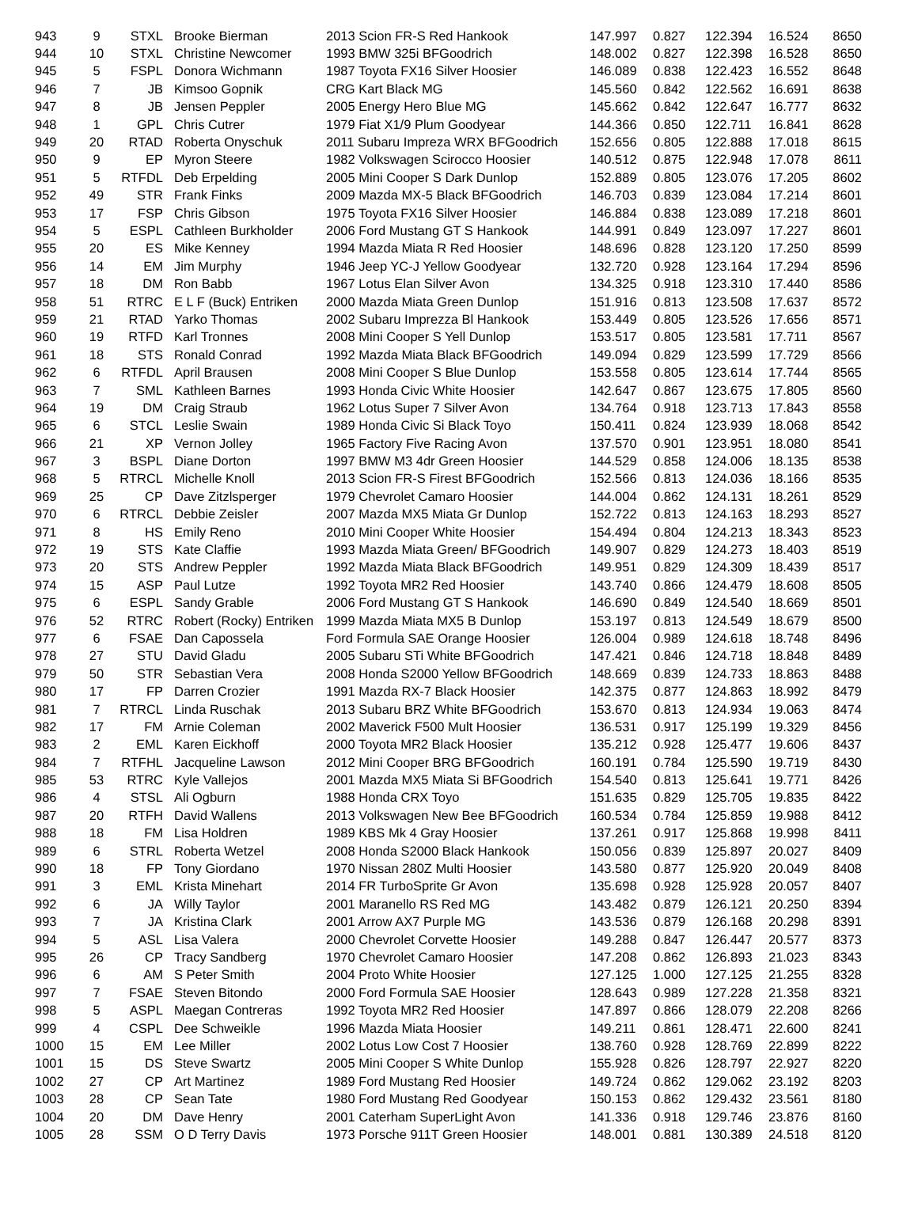| 943 | 9 | STXL | Brooke Bierman | 2013 Scion FR-S Red Hankook | 147.997 | 0.827 | 122.394 | 16.524 | 8650 |
| 944 | 10 | STXL | Christine Newcomer | 1993 BMW 325i BFGoodrich | 148.002 | 0.827 | 122.398 | 16.528 | 8650 |
| 945 | 5 | FSPL | Donora Wichmann | 1987 Toyota FX16 Silver Hoosier | 146.089 | 0.838 | 122.423 | 16.552 | 8648 |
| 946 | 7 | JB | Kimsoo Gopnik | CRG Kart Black MG | 145.560 | 0.842 | 122.562 | 16.691 | 8638 |
| 947 | 8 | JB | Jensen Peppler | 2005 Energy Hero Blue MG | 145.662 | 0.842 | 122.647 | 16.777 | 8632 |
| 948 | 1 | GPL | Chris Cutrer | 1979 Fiat X1/9 Plum Goodyear | 144.366 | 0.850 | 122.711 | 16.841 | 8628 |
| 949 | 20 | RTAD | Roberta Onyschuk | 2011 Subaru Impreza WRX BFGoodrich | 152.656 | 0.805 | 122.888 | 17.018 | 8615 |
| 950 | 9 | EP | Myron Steere | 1982 Volkswagen Scirocco Hoosier | 140.512 | 0.875 | 122.948 | 17.078 | 8611 |
| 951 | 5 | RTFDL | Deb Erpelding | 2005 Mini Cooper S Dark Dunlop | 152.889 | 0.805 | 123.076 | 17.205 | 8602 |
| 952 | 49 | STR | Frank Finks | 2009 Mazda MX-5 Black BFGoodrich | 146.703 | 0.839 | 123.084 | 17.214 | 8601 |
| 953 | 17 | FSP | Chris Gibson | 1975 Toyota FX16 Silver Hoosier | 146.884 | 0.838 | 123.089 | 17.218 | 8601 |
| 954 | 5 | ESPL | Cathleen Burkholder | 2006 Ford Mustang GT S Hankook | 144.991 | 0.849 | 123.097 | 17.227 | 8601 |
| 955 | 20 | ES | Mike Kenney | 1994 Mazda Miata R Red Hoosier | 148.696 | 0.828 | 123.120 | 17.250 | 8599 |
| 956 | 14 | EM | Jim Murphy | 1946 Jeep YC-J Yellow Goodyear | 132.720 | 0.928 | 123.164 | 17.294 | 8596 |
| 957 | 18 | DM | Ron Babb | 1967 Lotus Elan Silver Avon | 134.325 | 0.918 | 123.310 | 17.440 | 8586 |
| 958 | 51 | RTRC | E L F (Buck) Entriken | 2000 Mazda Miata Green Dunlop | 151.916 | 0.813 | 123.508 | 17.637 | 8572 |
| 959 | 21 | RTAD | Yarko Thomas | 2002 Subaru Imprezza Bl Hankook | 153.449 | 0.805 | 123.526 | 17.656 | 8571 |
| 960 | 19 | RTFD | Karl Tronnes | 2008 Mini Cooper S Yell Dunlop | 153.517 | 0.805 | 123.581 | 17.711 | 8567 |
| 961 | 18 | STS | Ronald Conrad | 1992 Mazda Miata Black BFGoodrich | 149.094 | 0.829 | 123.599 | 17.729 | 8566 |
| 962 | 6 | RTFDL | April Brausen | 2008 Mini Cooper S Blue Dunlop | 153.558 | 0.805 | 123.614 | 17.744 | 8565 |
| 963 | 7 | SML | Kathleen Barnes | 1993 Honda Civic White Hoosier | 142.647 | 0.867 | 123.675 | 17.805 | 8560 |
| 964 | 19 | DM | Craig Straub | 1962 Lotus Super 7 Silver Avon | 134.764 | 0.918 | 123.713 | 17.843 | 8558 |
| 965 | 6 | STCL | Leslie Swain | 1989 Honda Civic Si Black Toyo | 150.411 | 0.824 | 123.939 | 18.068 | 8542 |
| 966 | 21 | XP | Vernon Jolley | 1965 Factory Five Racing Avon | 137.570 | 0.901 | 123.951 | 18.080 | 8541 |
| 967 | 3 | BSPL | Diane Dorton | 1997 BMW M3 4dr Green Hoosier | 144.529 | 0.858 | 124.006 | 18.135 | 8538 |
| 968 | 5 | RTRCL | Michelle Knoll | 2013 Scion FR-S Firest BFGoodrich | 152.566 | 0.813 | 124.036 | 18.166 | 8535 |
| 969 | 25 | CP | Dave Zitzlsperger | 1979 Chevrolet Camaro Hoosier | 144.004 | 0.862 | 124.131 | 18.261 | 8529 |
| 970 | 6 | RTRCL | Debbie Zeisler | 2007 Mazda MX5 Miata Gr Dunlop | 152.722 | 0.813 | 124.163 | 18.293 | 8527 |
| 971 | 8 | HS | Emily Reno | 2010 Mini Cooper White Hoosier | 154.494 | 0.804 | 124.213 | 18.343 | 8523 |
| 972 | 19 | STS | Kate Claffie | 1993 Mazda Miata Green/ BFGoodrich | 149.907 | 0.829 | 124.273 | 18.403 | 8519 |
| 973 | 20 | STS | Andrew Peppler | 1992 Mazda Miata Black BFGoodrich | 149.951 | 0.829 | 124.309 | 18.439 | 8517 |
| 974 | 15 | ASP | Paul Lutze | 1992 Toyota MR2 Red Hoosier | 143.740 | 0.866 | 124.479 | 18.608 | 8505 |
| 975 | 6 | ESPL | Sandy Grable | 2006 Ford Mustang GT S Hankook | 146.690 | 0.849 | 124.540 | 18.669 | 8501 |
| 976 | 52 | RTRC | Robert (Rocky) Entriken | 1999 Mazda Miata MX5 B Dunlop | 153.197 | 0.813 | 124.549 | 18.679 | 8500 |
| 977 | 6 | FSAE | Dan Capossela | Ford Formula SAE Orange Hoosier | 126.004 | 0.989 | 124.618 | 18.748 | 8496 |
| 978 | 27 | STU | David Gladu | 2005 Subaru STi White BFGoodrich | 147.421 | 0.846 | 124.718 | 18.848 | 8489 |
| 979 | 50 | STR | Sebastian Vera | 2008 Honda S2000 Yellow BFGoodrich | 148.669 | 0.839 | 124.733 | 18.863 | 8488 |
| 980 | 17 | FP | Darren Crozier | 1991 Mazda RX-7 Black Hoosier | 142.375 | 0.877 | 124.863 | 18.992 | 8479 |
| 981 | 7 | RTRCL | Linda Ruschak | 2013 Subaru BRZ White BFGoodrich | 153.670 | 0.813 | 124.934 | 19.063 | 8474 |
| 982 | 17 | FM | Arnie Coleman | 2002 Maverick F500 Mult Hoosier | 136.531 | 0.917 | 125.199 | 19.329 | 8456 |
| 983 | 2 | EML | Karen Eickhoff | 2000 Toyota MR2 Black Hoosier | 135.212 | 0.928 | 125.477 | 19.606 | 8437 |
| 984 | 7 | RTFHL | Jacqueline Lawson | 2012 Mini Cooper BRG BFGoodrich | 160.191 | 0.784 | 125.590 | 19.719 | 8430 |
| 985 | 53 | RTRC | Kyle Vallejos | 2001 Mazda MX5 Miata Si BFGoodrich | 154.540 | 0.813 | 125.641 | 19.771 | 8426 |
| 986 | 4 | STSL | Ali Ogburn | 1988 Honda CRX Toyo | 151.635 | 0.829 | 125.705 | 19.835 | 8422 |
| 987 | 20 | RTFH | David Wallens | 2013 Volkswagen New Bee BFGoodrich | 160.534 | 0.784 | 125.859 | 19.988 | 8412 |
| 988 | 18 | FM | Lisa Holdren | 1989 KBS Mk 4 Gray Hoosier | 137.261 | 0.917 | 125.868 | 19.998 | 8411 |
| 989 | 6 | STRL | Roberta Wetzel | 2008 Honda S2000 Black Hankook | 150.056 | 0.839 | 125.897 | 20.027 | 8409 |
| 990 | 18 | FP | Tony Giordano | 1970 Nissan 280Z Multi Hoosier | 143.580 | 0.877 | 125.920 | 20.049 | 8408 |
| 991 | 3 | EML | Krista Minehart | 2014 FR TurboSprite Gr Avon | 135.698 | 0.928 | 125.928 | 20.057 | 8407 |
| 992 | 6 | JA | Willy Taylor | 2001 Maranello RS Red MG | 143.482 | 0.879 | 126.121 | 20.250 | 8394 |
| 993 | 7 | JA | Kristina Clark | 2001 Arrow AX7 Purple MG | 143.536 | 0.879 | 126.168 | 20.298 | 8391 |
| 994 | 5 | ASL | Lisa Valera | 2000 Chevrolet Corvette Hoosier | 149.288 | 0.847 | 126.447 | 20.577 | 8373 |
| 995 | 26 | CP | Tracy Sandberg | 1970 Chevrolet Camaro Hoosier | 147.208 | 0.862 | 126.893 | 21.023 | 8343 |
| 996 | 6 | AM | S Peter Smith | 2004 Proto White Hoosier | 127.125 | 1.000 | 127.125 | 21.255 | 8328 |
| 997 | 7 | FSAE | Steven Bitondo | 2000 Ford Formula SAE Hoosier | 128.643 | 0.989 | 127.228 | 21.358 | 8321 |
| 998 | 5 | ASPL | Maegan Contreras | 1992 Toyota MR2 Red Hoosier | 147.897 | 0.866 | 128.079 | 22.208 | 8266 |
| 999 | 4 | CSPL | Dee Schweikle | 1996 Mazda Miata Hoosier | 149.211 | 0.861 | 128.471 | 22.600 | 8241 |
| 1000 | 15 | EM | Lee Miller | 2002 Lotus Low Cost 7 Hoosier | 138.760 | 0.928 | 128.769 | 22.899 | 8222 |
| 1001 | 15 | DS | Steve Swartz | 2005 Mini Cooper S White Dunlop | 155.928 | 0.826 | 128.797 | 22.927 | 8220 |
| 1002 | 27 | CP | Art Martinez | 1989 Ford Mustang Red Hoosier | 149.724 | 0.862 | 129.062 | 23.192 | 8203 |
| 1003 | 28 | CP | Sean Tate | 1980 Ford Mustang Red Goodyear | 150.153 | 0.862 | 129.432 | 23.561 | 8180 |
| 1004 | 20 | DM | Dave Henry | 2001 Caterham SuperLight Avon | 141.336 | 0.918 | 129.746 | 23.876 | 8160 |
| 1005 | 28 | SSM | O D Terry Davis | 1973 Porsche 911T Green Hoosier | 148.001 | 0.881 | 130.389 | 24.518 | 8120 |